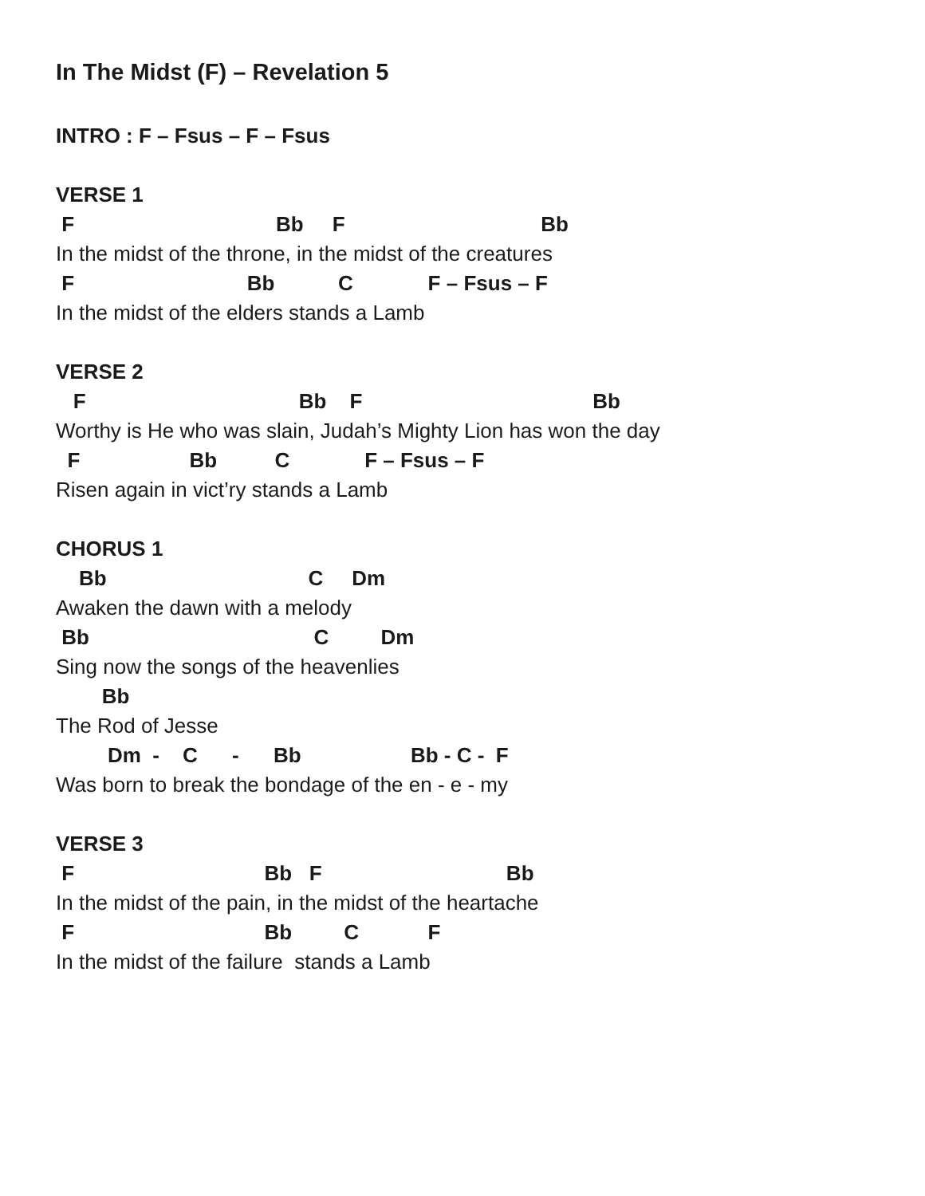In The Midst (F) – Revelation 5
INTRO : F – Fsus – F – Fsus
VERSE 1
F Bb F Bb
In the midst of the throne, in the midst of the creatures
F Bb C F – Fsus – F
In the midst of the elders stands a Lamb
VERSE 2
F Bb F Bb
Worthy is He who was slain, Judah’s Mighty Lion has won the day
F Bb C F – Fsus – F
Risen again in vict’ry stands a Lamb
CHORUS 1
Bb C Dm
Awaken the dawn with a melody
Bb C Dm
Sing now the songs of the heavenlies
Bb
The Rod of Jesse
Dm - C - Bb Bb - C - F
Was born to break the bondage of the en - e - my
VERSE 3
F Bb F Bb
In the midst of the pain, in the midst of the heartache
F Bb C F
In the midst of the failure stands a Lamb